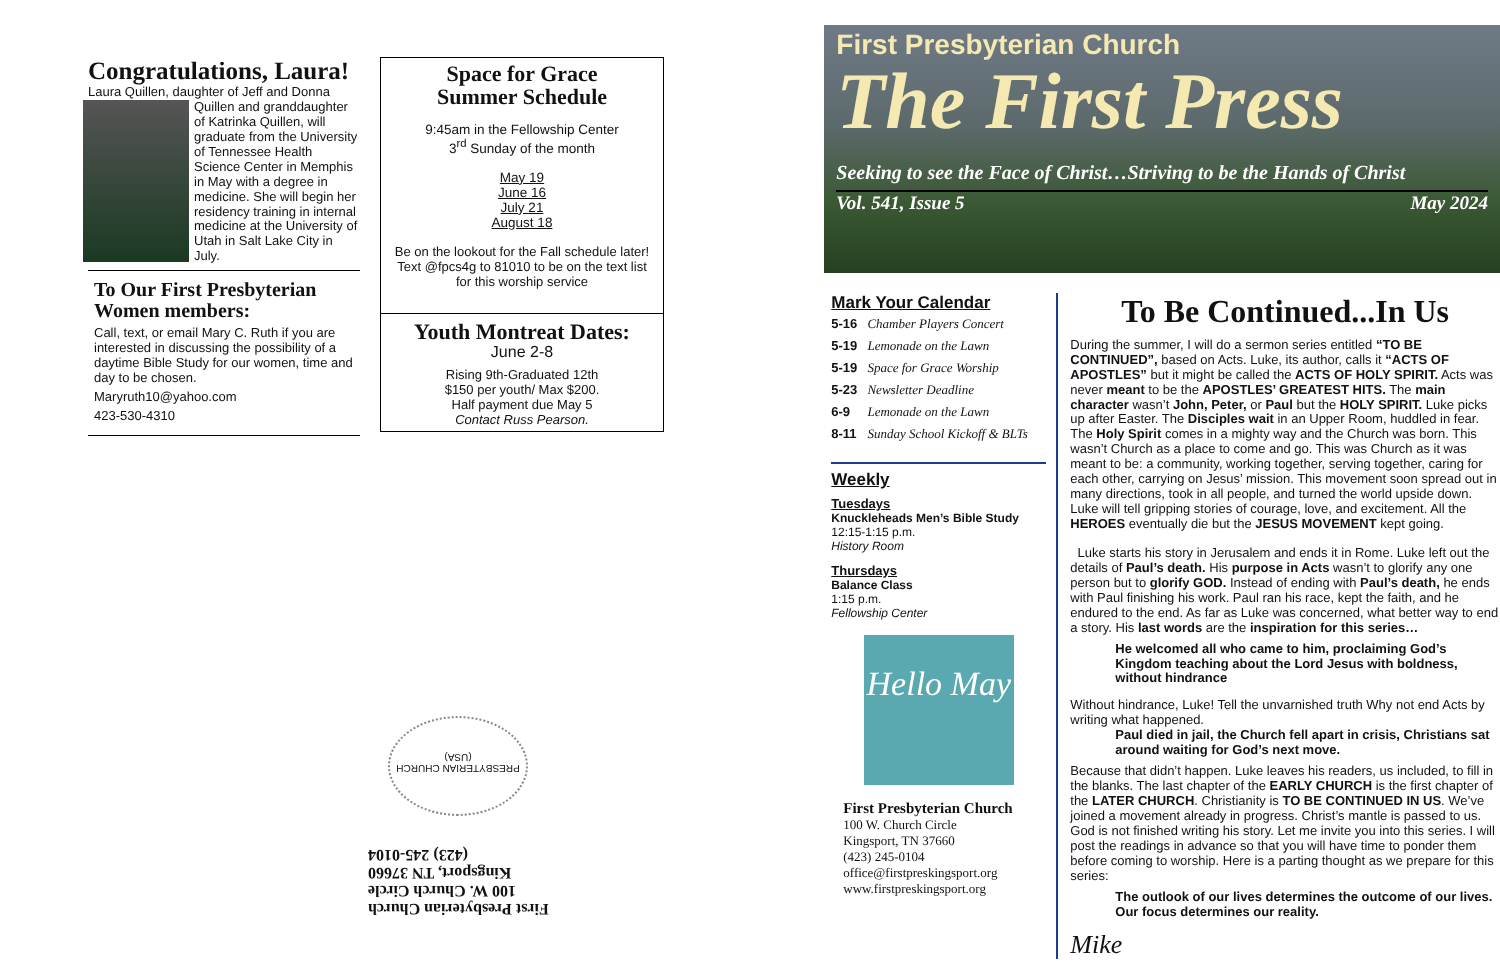Congratulations, Laura!
Laura Quillen, daughter of Jeff and Donna
Quillen and granddaughter of Katrinka Quillen, will graduate from the University of Tennessee Health Science Center in Memphis in May with a degree in medicine. She will begin her residency training in internal medicine at the University of Utah in Salt Lake City in July.
To Our First Presbyterian Women members:
Call, text, or email Mary C. Ruth if you are interested in discussing the possibility of a daytime Bible Study for our women, time and day to be chosen.
Maryruth10@yahoo.com
423-530-4310
PRESBYTERIAN CHURCH (USA)
First Presbyterian Church
100 W. Church Circle
Kingsport, TN 37660
(423) 245-0104
Space for Grace
Summer Schedule
9:45am in the Fellowship Center
3<sup>rd</sup> Sunday of the month
May 19
June 16
July 21
August 18
Be on the lookout for the Fall schedule later!
Text @fpcs4g to 81010 to be on the text list
for this worship service
Youth Montreat Dates:
June 2-8
Rising 9th-Graduated 12th
$150 per youth/ Max $200.
Half payment due May 5
Contact Russ Pearson.
First Presbyterian Church
The First Press
Seeking to see the Face of Christ…Striving to be the Hands of Christ
Vol. 541, Issue 5 May 2024
Mark Your Calendar
| 5-16 | Chamber Players Concert |
| 5-19 | Lemonade on the Lawn |
| 5-19 | Space for Grace Worship |
| 5-23 | Newsletter Deadline |
| 6-9 | Lemonade on the Lawn |
| 8-11 | Sunday School Kickoff & BLTs |
Weekly
Tuesdays
Knuckleheads Men’s Bible Study
12:15-1:15 p.m.
History Room
Thursdays
Balance Class
1:15 p.m.
Fellowship Center
Hello May
First Presbyterian Church
100 W. Church Circle
Kingsport, TN 37660
(423) 245-0104
office@firstpreskingsport.org
www.firstpreskingsport.org
To Be Continued...In Us
During the summer, I will do a sermon series entitled “TO BE CONTINUED”, based on Acts. Luke, its author, calls it “ACTS OF APOSTLES” but it might be called the ACTS OF HOLY SPIRIT. Acts was never meant to be the APOSTLES’ GREATEST HITS. The main character wasn’t John, Peter, or Paul but the HOLY SPIRIT. Luke picks up after Easter. The Disciples wait in an Upper Room, huddled in fear. The Holy Spirit comes in a mighty way and the Church was born. This wasn’t Church as a place to come and go. This was Church as it was meant to be: a community, working together, serving together, caring for each other, carrying on Jesus’ mission. This movement soon spread out in many directions, took in all people, and turned the world upside down. Luke will tell gripping stories of courage, love, and excitement. All the HEROES eventually die but the JESUS MOVEMENT kept going.
Luke starts his story in Jerusalem and ends it in Rome. Luke left out the details of Paul’s death. His purpose in Acts wasn’t to glorify any one person but to glorify GOD. Instead of ending with Paul’s death, he ends with Paul finishing his work. Paul ran his race, kept the faith, and he endured to the end. As far as Luke was concerned, what better way to end a story. His last words are the inspiration for this series…
He welcomed all who came to him, proclaiming God’s Kingdom teaching about the Lord Jesus with boldness, without hindrance
Without hindrance, Luke! Tell the unvarnished truth Why not end Acts by writing what happened.
Paul died in jail, the Church fell apart in crisis, Christians sat around waiting for God’s next move.
Because that didn’t happen. Luke leaves his readers, us included, to fill in the blanks. The last chapter of the EARLY CHURCH is the first chapter of the LATER CHURCH. Christianity is TO BE CONTINUED IN US. We’ve joined a movement already in progress. Christ’s mantle is passed to us. God is not finished writing his story. Let me invite you into this series. I will post the readings in advance so that you will have time to ponder them before coming to worship. Here is a parting thought as we prepare for this series:
The outlook of our lives determines the outcome of our lives. Our focus determines our reality.
Mike